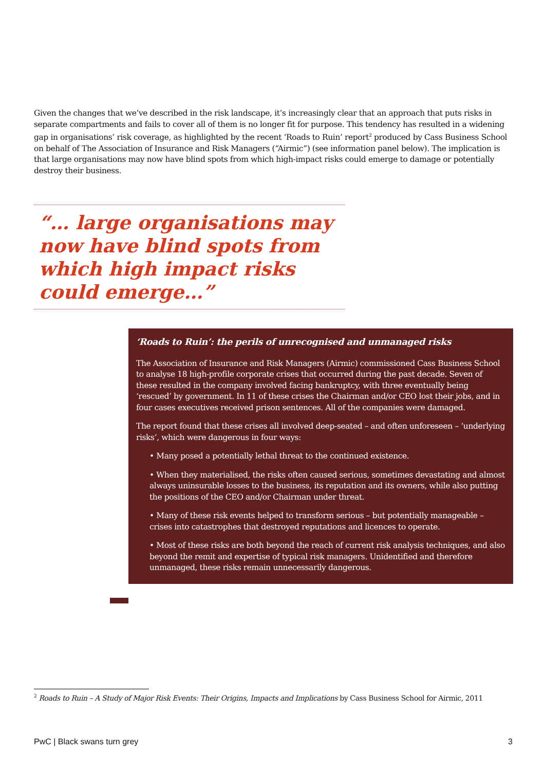Given the changes that we’ve described in the risk landscape, it’s increasingly clear that an approach that puts risks in separate compartments and fails to cover all of them is no longer fit for purpose. This tendency has resulted in a widening gap in organisations’ risk coverage, as highlighted by the recent ‘Roads to Ruin’ report<sup>2</sup> produced by Cass Business School on behalf of The Association of Insurance and Risk Managers (“Airmic”) (see information panel below). The implication is that large organisations may now have blind spots from which high-impact risks could emerge to damage or potentially destroy their business.
“… large organisations may now have blind spots from which high impact risks could emerge…”
‘Roads to Ruin’: the perils of unrecognised and unmanaged risks
The Association of Insurance and Risk Managers (Airmic) commissioned Cass Business School to analyse 18 high-profile corporate crises that occurred during the past decade. Seven of these resulted in the company involved facing bankruptcy, with three eventually being ‘rescued’ by government. In 11 of these crises the Chairman and/or CEO lost their jobs, and in four cases executives received prison sentences. All of the companies were damaged.
The report found that these crises all involved deep-seated – and often unforeseen – ‘underlying risks’, which were dangerous in four ways:
• Many posed a potentially lethal threat to the continued existence.
• When they materialised, the risks often caused serious, sometimes devastating and almost always uninsurable losses to the business, its reputation and its owners, while also putting the positions of the CEO and/or Chairman under threat.
• Many of these risk events helped to transform serious – but potentially manageable – crises into catastrophes that destroyed reputations and licences to operate.
• Most of these risks are both beyond the reach of current risk analysis techniques, and also beyond the remit and expertise of typical risk managers. Unidentified and therefore unmanaged, these risks remain unnecessarily dangerous.
<sup>2</sup> Roads to Ruin – A Study of Major Risk Events: Their Origins, Impacts and Implications by Cass Business School for Airmic, 2011
PwC | Black swans turn grey 3